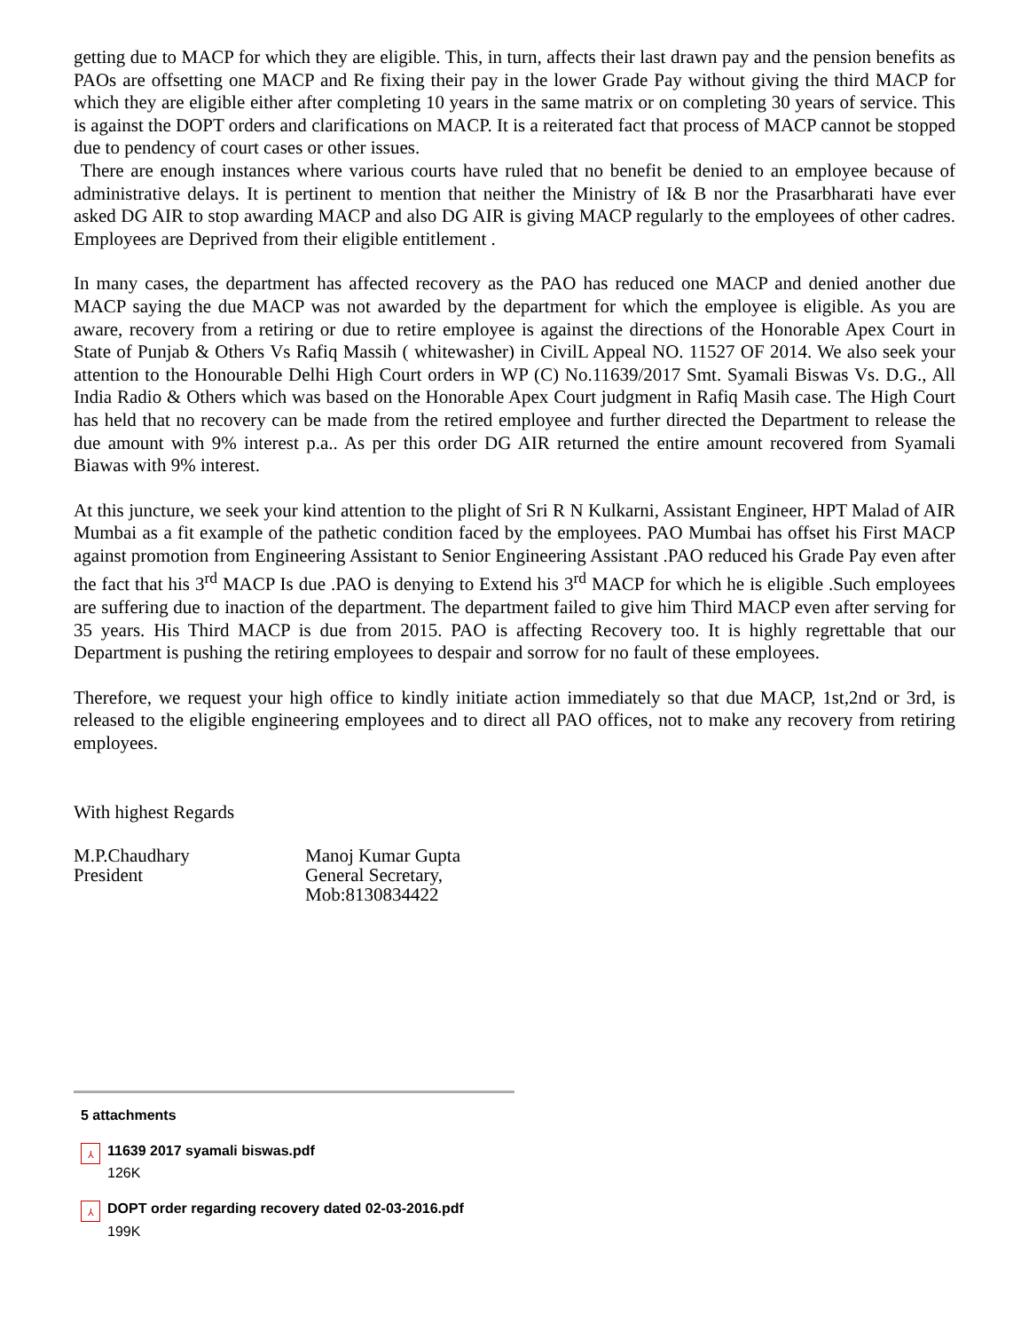getting due to MACP for which they are eligible. This, in turn, affects their last drawn pay and the pension benefits as PAOs are offsetting one MACP and Re fixing their pay in the lower Grade Pay without giving the third MACP for which they are eligible either after completing 10 years in the same matrix or on completing 30 years of service. This is against the DOPT orders and clarifications on MACP. It is a reiterated fact that process of MACP cannot be stopped due to pendency of court cases or other issues.
There are enough instances where various courts have ruled that no benefit be denied to an employee because of administrative delays. It is pertinent to mention that neither the Ministry of I& B nor the Prasarbharati have ever asked DG AIR to stop awarding MACP and also DG AIR is giving MACP regularly to the employees of other cadres. Employees are Deprived from their eligible entitlement .
In many cases, the department has affected recovery as the PAO has reduced one MACP and denied another due MACP saying the due MACP was not awarded by the department for which the employee is eligible. As you are aware, recovery from a retiring or due to retire employee is against the directions of the Honorable Apex Court in State of Punjab & Others Vs Rafiq Massih ( whitewasher) in CivilL Appeal NO. 11527 OF 2014. We also seek your attention to the Honourable Delhi High Court orders in WP (C) No.11639/2017 Smt. Syamali Biswas Vs. D.G., All India Radio & Others which was based on the Honorable Apex Court judgment in Rafiq Masih case. The High Court has held that no recovery can be made from the retired employee and further directed the Department to release the due amount with 9% interest p.a.. As per this order DG AIR returned the entire amount recovered from Syamali Biawas with 9% interest.
At this juncture, we seek your kind attention to the plight of Sri R N Kulkarni, Assistant Engineer, HPT Malad of AIR Mumbai as a fit example of the pathetic condition faced by the employees. PAO Mumbai has offset his First MACP against promotion from Engineering Assistant to Senior Engineering Assistant .PAO reduced his Grade Pay even after the fact that his 3<sup>rd</sup> MACP Is due .PAO is denying to Extend his 3<sup>rd</sup> MACP for which he is eligible .Such employees are suffering due to inaction of the department. The department failed to give him Third MACP even after serving for 35 years. His Third MACP is due from 2015. PAO is affecting Recovery too. It is highly regrettable that our Department is pushing the retiring employees to despair and sorrow for no fault of these employees.
Therefore, we request your high office to kindly initiate action immediately so that due MACP, 1st,2nd or 3rd, is released to the eligible engineering employees and to direct all PAO offices, not to make any recovery from retiring employees.
With highest Regards
M.P.Chaudhary
President
Manoj Kumar Gupta
General Secretary,
Mob:8130834422
5 attachments
⅄
11639 2017 syamali biswas.pdf
126K
⅄
DOPT order regarding recovery dated 02-03-2016.pdf
199K